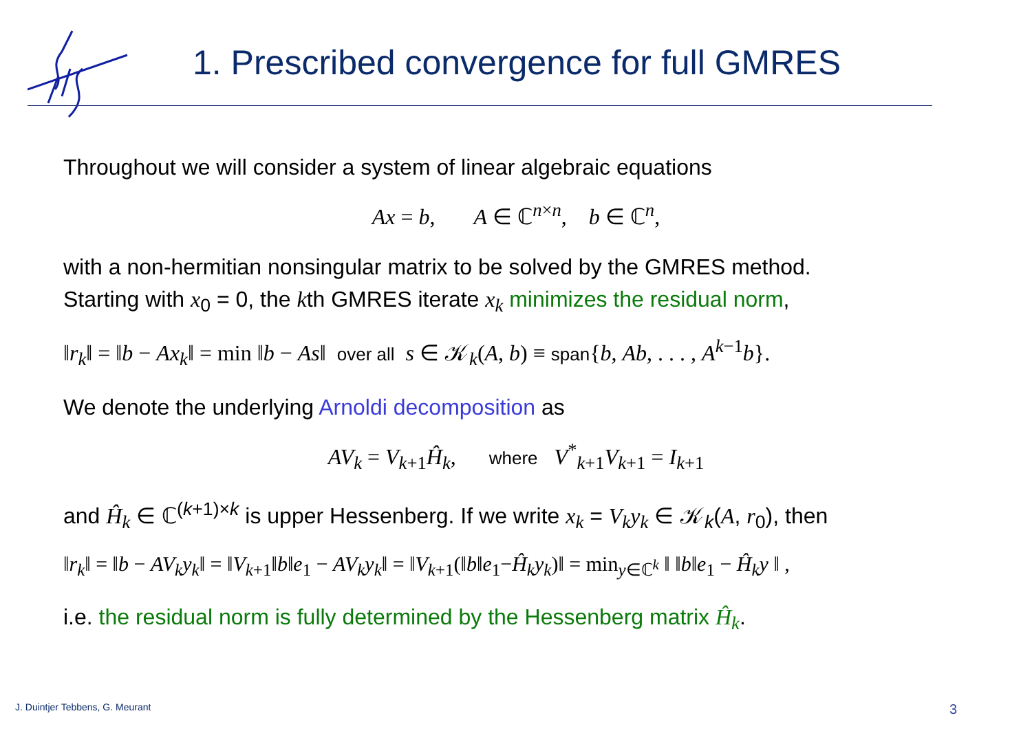1. Prescribed convergence for full GMRES
Throughout we will consider a system of linear algebraic equations
Ax = b, A ∈ ℂ<sup>n×n</sup>, b ∈ ℂ<sup>n</sup>,
with a non-hermitian nonsingular matrix to be solved by the GMRES method.
Starting with x<sub>0</sub> = 0, the kth GMRES iterate x<sub>k</sub> minimizes the residual norm,
‖r<sub>k</sub>‖ = ‖b − Ax<sub>k</sub>‖ = min ‖b − As‖ over all s ∈ 𝒦<sub>k</sub>(A, b) ≡ span{b, Ab, . . . , A<sup>k−1</sup>b}.
We denote the underlying Arnoldi decomposition as
AV<sub>k</sub> = V<sub>k+1</sub>Ĥ<sub>k</sub>, where V<sup>*</sup><sub>k+1</sub>V<sub>k+1</sub> = I<sub>k+1</sub>
and Ĥ<sub>k</sub> ∈ ℂ<sup>(k+1)×k</sup> is upper Hessenberg. If we write x<sub>k</sub> = V<sub>k</sub>y<sub>k</sub> ∈ 𝒦<sub>k</sub>(A, r<sub>0</sub>), then
‖r<sub>k</sub>‖ = ‖b − AV<sub>k</sub>y<sub>k</sub>‖ = ‖V<sub>k+1</sub>‖b‖e<sub>1</sub> − AV<sub>k</sub>y<sub>k</sub>‖ = ‖V<sub>k+1</sub>(‖b‖e<sub>1</sub>−Ĥ<sub>k</sub>y<sub>k</sub>)‖ = min<sub>y∈ℂ<sup>k</sup></sub> ‖ ‖b‖e<sub>1</sub> − Ĥ<sub>k</sub>y ‖ ,
i.e. the residual norm is fully determined by the Hessenberg matrix Ĥ<sub>k</sub>.
J. Duintjer Tebbens, G. Meurant
3